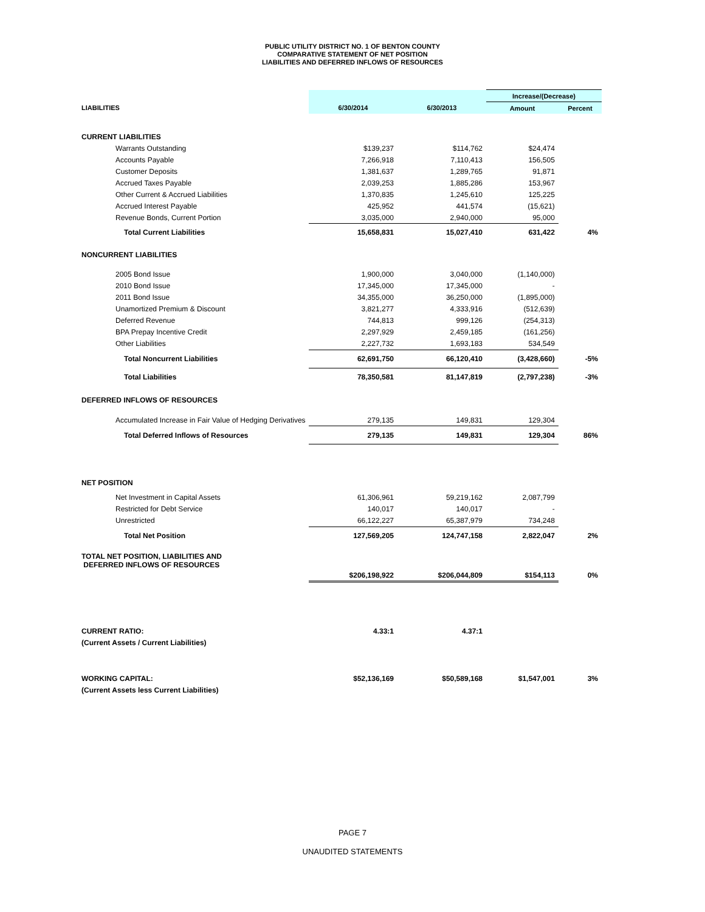PUBLIC UTILITY DISTRICT NO. 1 OF BENTON COUNTY
COMPARATIVE STATEMENT OF NET POSITION
LIABILITIES AND DEFERRED INFLOWS OF RESOURCES
| | | | Increase/(Decrease) | |
| --- | --- | --- | --- | --- |
| LIABILITIES | 6/30/2014 | 6/30/2013 | Amount | Percent |
| CURRENT LIABILITIES | | | | |
| Warrants Outstanding | $139,237 | $114,762 | $24,474 | |
| Accounts Payable | 7,266,918 | 7,110,413 | 156,505 | |
| Customer Deposits | 1,381,637 | 1,289,765 | 91,871 | |
| Accrued Taxes Payable | 2,039,253 | 1,885,286 | 153,967 | |
| Other Current & Accrued Liabilities | 1,370,835 | 1,245,610 | 125,225 | |
| Accrued Interest Payable | 425,952 | 441,574 | (15,621) | |
| Revenue Bonds, Current Portion | 3,035,000 | 2,940,000 | 95,000 | |
| Total Current Liabilities | 15,658,831 | 15,027,410 | 631,422 | 4% |
| NONCURRENT LIABILITIES | | | | |
| 2005 Bond Issue | 1,900,000 | 3,040,000 | (1,140,000) | |
| 2010 Bond Issue | 17,345,000 | 17,345,000 | - | |
| 2011 Bond Issue | 34,355,000 | 36,250,000 | (1,895,000) | |
| Unamortized Premium & Discount | 3,821,277 | 4,333,916 | (512,639) | |
| Deferred Revenue | 744,813 | 999,126 | (254,313) | |
| BPA Prepay Incentive Credit | 2,297,929 | 2,459,185 | (161,256) | |
| Other Liabilities | 2,227,732 | 1,693,183 | 534,549 | |
| Total Noncurrent Liabilities | 62,691,750 | 66,120,410 | (3,428,660) | -5% |
| Total Liabilities | 78,350,581 | 81,147,819 | (2,797,238) | -3% |
| DEFERRED INFLOWS OF RESOURCES | | | | |
| Accumulated Increase in Fair Value of Hedging Derivatives | 279,135 | 149,831 | 129,304 | |
| Total Deferred Inflows of Resources | 279,135 | 149,831 | 129,304 | 86% |
| NET POSITION | | | | |
| Net Investment in Capital Assets | 61,306,961 | 59,219,162 | 2,087,799 | |
| Restricted for Debt Service | 140,017 | 140,017 | - | |
| Unrestricted | 66,122,227 | 65,387,979 | 734,248 | |
| Total Net Position | 127,569,205 | 124,747,158 | 2,822,047 | 2% |
| TOTAL NET POSITION, LIABILITIES AND DEFERRED INFLOWS OF RESOURCES | | | | |
| | $206,198,922 | $206,044,809 | $154,113 | 0% |
| CURRENT RATIO: | 4.33:1 | 4.37:1 | | |
| (Current Assets / Current Liabilities) | | | | |
| WORKING CAPITAL: | $52,136,169 | $50,589,168 | $1,547,001 | 3% |
| (Current Assets less Current Liabilities) | | | | |
PAGE 7
UNAUDITED STATEMENTS